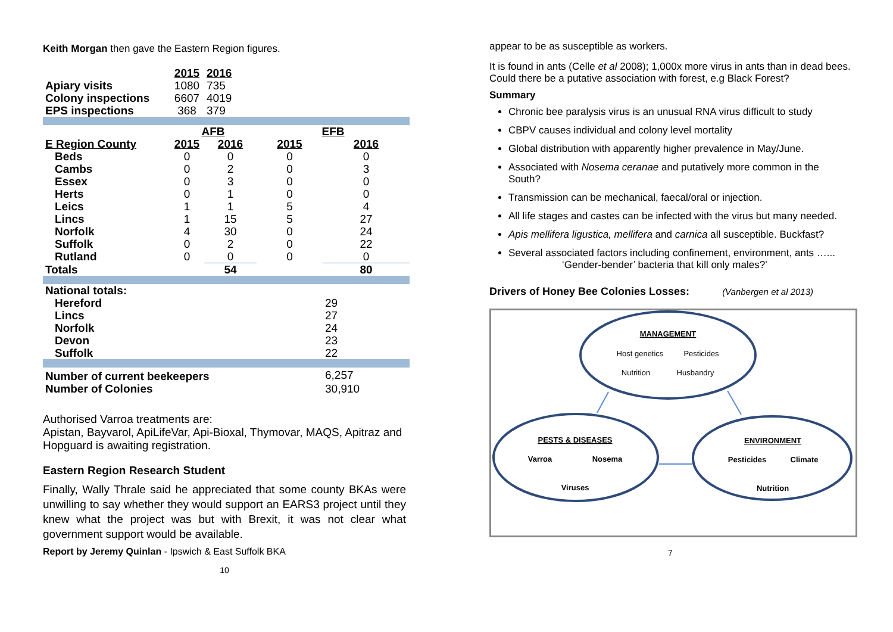Keith Morgan then gave the Eastern Region figures.
| | 2015 | 2016 | | |
| Apiary visits | 1080 | 735 | | |
| Colony inspections | 6607 | 4019 | | |
| EPS inspections | 368 | 379 | | |
| | AFB | | EFB | |
| E Region County | 2015 | 2016 | 2015 | 2016 |
| Beds | 0 | 0 | 0 | 0 |
| Cambs | 0 | 2 | 0 | 3 |
| Essex | 0 | 3 | 0 | 0 |
| Herts | 0 | 1 | 0 | 0 |
| Leics | 1 | 1 | 5 | 4 |
| Lincs | 1 | 15 | 5 | 27 |
| Norfolk | 4 | 30 | 0 | 24 |
| Suffolk | 0 | 2 | 0 | 22 |
| Rutland | 0 | 0 | 0 | 0 |
| Totals | | 54 | | 80 |
| National totals: | | | | |
| Hereford | | | | 29 |
| Lincs | | | | 27 |
| Norfolk | | | | 24 |
| Devon | | | | 23 |
| Suffolk | | | | 22 |
| Number of current beekeepers | | | | 6,257 |
| Number of Colonies | | | | 30,910 |
Authorised Varroa treatments are:
Apistan, Bayvarol, ApiLifeVar, Api-Bioxal, Thymovar, MAQS, Apitraz and Hopguard is awaiting registration.
Eastern Region Research Student
Finally, Wally Thrale said he appreciated that some county BKAs were unwilling to say whether they would support an EARS3 project until they knew what the project was but with Brexit, it was not clear what government support would be available.
Report by Jeremy Quinlan - Ipswich & East Suffolk BKA
10
appear to be as susceptible as workers.
It is found in ants (Celle et al 2008); 1,000x more virus in ants than in dead bees. Could there be a putative association with forest, e.g Black Forest?
Summary
Chronic bee paralysis virus is an unusual RNA virus difficult to study
CBPV causes individual and colony level mortality
Global distribution with apparently higher prevalence in May/June.
Associated with Nosema ceranae and putatively more common in the South?
Transmission can be mechanical, faecal/oral or injection.
All life stages and castes can be infected with the virus but many needed.
Apis mellifera ligustica, mellifera and carnica all susceptible. Buckfast?
Several associated factors including confinement, environment, ants …...
‘Gender-bender’ bacteria that kill only males?’
Drivers of Honey Bee Colonies Losses: (Vanbergen et al 2013)
MANAGEMENT
Host genetics
Pesticides
Nutrition
Husbandry
PESTS & DISEASES
Varroa
Nosema
Viruses
ENVIRONMENT
Pesticides
Climate
Nutrition
7